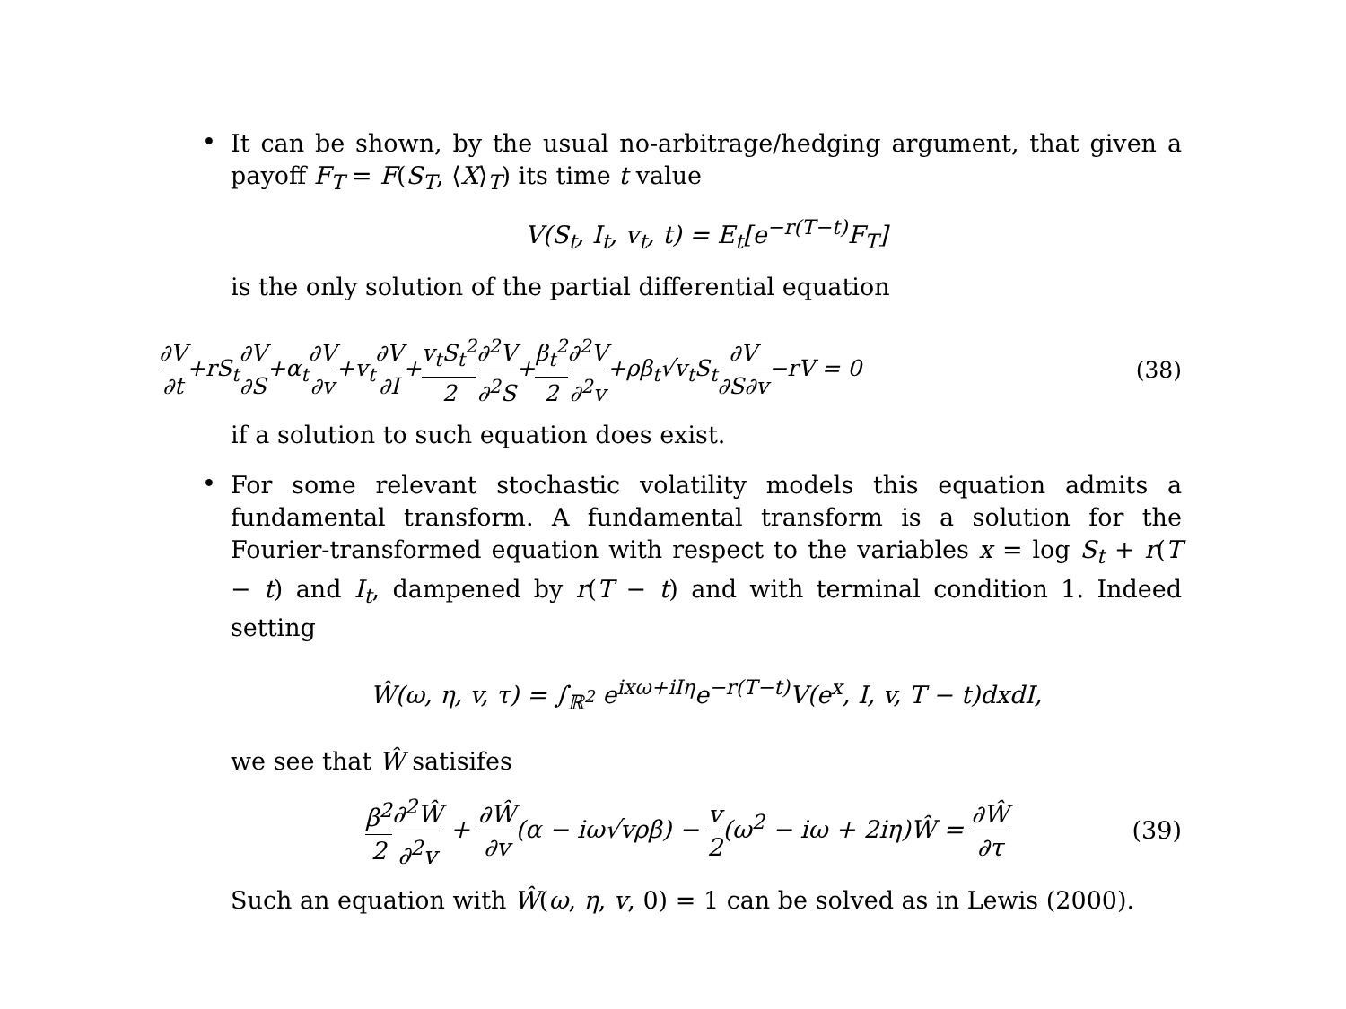•
It can be shown, by the usual no-arbitrage/hedging argument, that given a payoff F<sub>T</sub> = F(S<sub>T</sub>, ⟨X⟩<sub>T</sub>) its time t value
V(S<sub>t</sub>, I<sub>t</sub>, v<sub>t</sub>, t) = E<sub>t</sub>[e<sup>−r(T−t)</sup>F<sub>T</sub>]
is the only solution of the partial differential equation
∂V ∂t+rS<sub>t</sub>∂V ∂S+α<sub>t</sub>∂V ∂v+v<sub>t</sub>∂V ∂I+v<sub>t</sub>S<sub>t</sub><sup>2</sup> 2∂<sup>2</sup>V ∂<sup>2</sup>S+β<sub>t</sub><sup>2</sup> 2∂<sup>2</sup>V ∂<sup>2</sup>v+ρβ<sub>t</sub>√v<sub>t</sub>S<sub>t</sub>∂V ∂S∂v−rV = 0 (38)
if a solution to such equation does exist.
•
For some relevant stochastic volatility models this equation admits a fundamental transform. A fundamental transform is a solution for the Fourier-transformed equation with respect to the variables x = log S<sub>t</sub> + r(T − t) and I<sub>t</sub>, dampened by r(T − t) and with terminal condition 1. Indeed setting
Ŵ(ω, η, v, τ) = ∫<sub>ℝ<sup>2</sup></sub> e<sup>ixω+iIη</sup>e<sup>−r(T−t)</sup>V(e<sup>x</sup>, I, v, T − t)dxdI,
we see that Ŵ satisifes
β<sup>2</sup> 2∂<sup>2</sup>Ŵ ∂<sup>2</sup>v + ∂Ŵ ∂v(α − iω√vρβ) − v 2(ω<sup>2</sup> − iω + 2iη)Ŵ = ∂Ŵ ∂τ (39)
Such an equation with Ŵ(ω, η, v, 0) = 1 can be solved as in Lewis (2000).